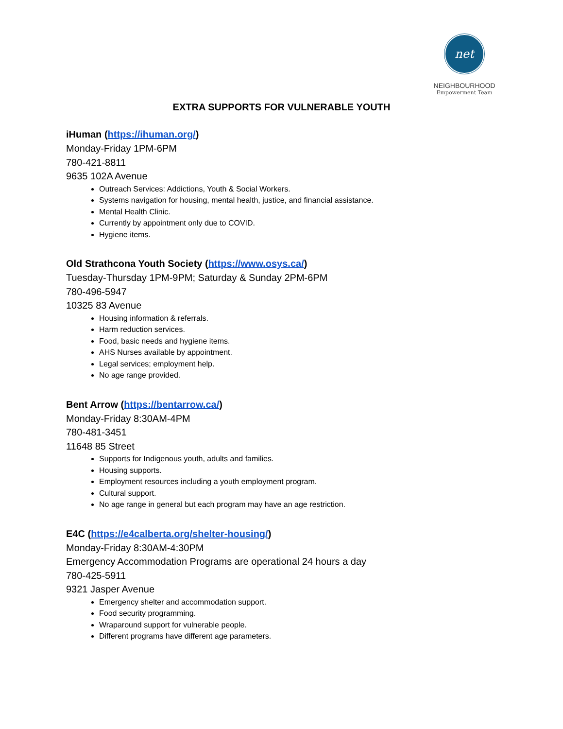net
NEIGHBOURHOOD
Empowerment Team
EXTRA SUPPORTS FOR VULNERABLE YOUTH
iHuman (https://ihuman.org/)
Monday-Friday 1PM-6PM
780-421-8811
9635 102A Avenue
Outreach Services: Addictions, Youth & Social Workers.
Systems navigation for housing, mental health, justice, and financial assistance.
Mental Health Clinic.
Currently by appointment only due to COVID.
Hygiene items.
Old Strathcona Youth Society (https://www.osys.ca/)
Tuesday-Thursday 1PM-9PM; Saturday & Sunday 2PM-6PM
780-496-5947
10325 83 Avenue
Housing information & referrals.
Harm reduction services.
Food, basic needs and hygiene items.
AHS Nurses available by appointment.
Legal services; employment help.
No age range provided.
Bent Arrow (https://bentarrow.ca/)
Monday-Friday 8:30AM-4PM
780-481-3451
11648 85 Street
Supports for Indigenous youth, adults and families.
Housing supports.
Employment resources including a youth employment program.
Cultural support.
No age range in general but each program may have an age restriction.
E4C (https://e4calberta.org/shelter-housing/)
Monday-Friday 8:30AM-4:30PM
Emergency Accommodation Programs are operational 24 hours a day
780-425-5911
9321 Jasper Avenue
Emergency shelter and accommodation support.
Food security programming.
Wraparound support for vulnerable people.
Different programs have different age parameters.